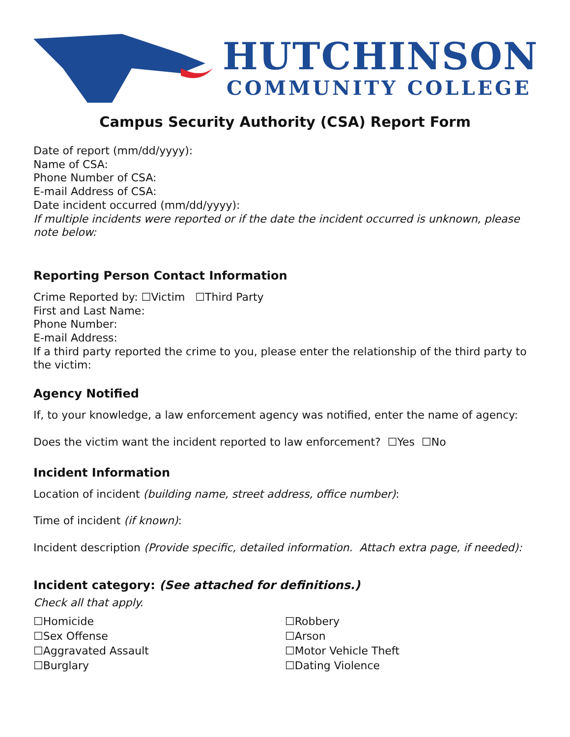HUTCHINSON
COMMUNITY COLLEGE
Campus Security Authority (CSA) Report Form
Date of report (mm/dd/yyyy):
Name of CSA:
Phone Number of CSA:
E-mail Address of CSA:
Date incident occurred (mm/dd/yyyy):
If multiple incidents were reported or if the date the incident occurred is unknown, please note below:
Reporting Person Contact Information
Crime Reported by: ☐Victim ☐Third Party
First and Last Name:
Phone Number:
E-mail Address:
If a third party reported the crime to you, please enter the relationship of the third party to the victim:
Agency Notified
If, to your knowledge, a law enforcement agency was notified, enter the name of agency:
Does the victim want the incident reported to law enforcement? ☐Yes ☐No
Incident Information
Location of incident (building name, street address, office number):
Time of incident (if known):
Incident description (Provide specific, detailed information. Attach extra page, if needed):
Incident category: (See attached for definitions.)
Check all that apply.
☐Homicide
☐Sex Offense
☐Aggravated Assault
☐Burglary
☐Robbery
☐Arson
☐Motor Vehicle Theft
☐Dating Violence